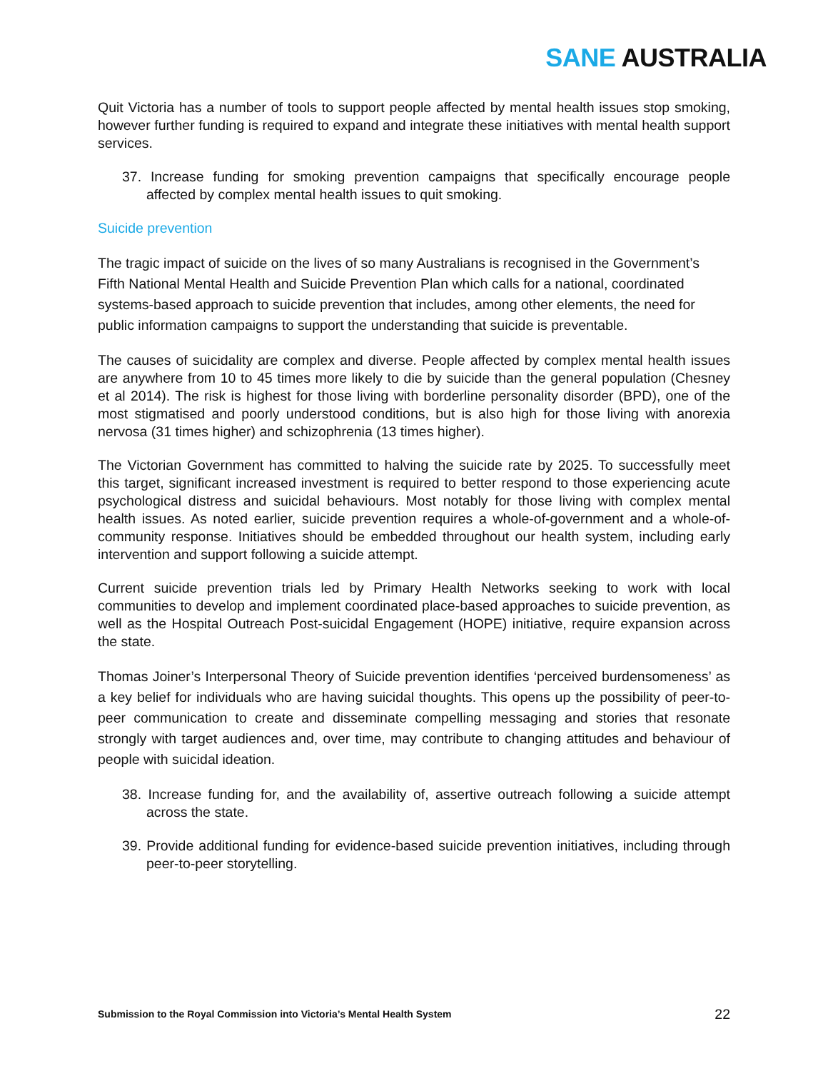SANE AUSTRALIA
Quit Victoria has a number of tools to support people affected by mental health issues stop smoking, however further funding is required to expand and integrate these initiatives with mental health support services.
37. Increase funding for smoking prevention campaigns that specifically encourage people affected by complex mental health issues to quit smoking.
Suicide prevention
The tragic impact of suicide on the lives of so many Australians is recognised in the Government’s Fifth National Mental Health and Suicide Prevention Plan which calls for a national, coordinated systems-based approach to suicide prevention that includes, among other elements, the need for public information campaigns to support the understanding that suicide is preventable.
The causes of suicidality are complex and diverse. People affected by complex mental health issues are anywhere from 10 to 45 times more likely to die by suicide than the general population (Chesney et al 2014). The risk is highest for those living with borderline personality disorder (BPD), one of the most stigmatised and poorly understood conditions, but is also high for those living with anorexia nervosa (31 times higher) and schizophrenia (13 times higher).
The Victorian Government has committed to halving the suicide rate by 2025. To successfully meet this target, significant increased investment is required to better respond to those experiencing acute psychological distress and suicidal behaviours. Most notably for those living with complex mental health issues. As noted earlier, suicide prevention requires a whole-of-government and a whole-of-community response. Initiatives should be embedded throughout our health system, including early intervention and support following a suicide attempt.
Current suicide prevention trials led by Primary Health Networks seeking to work with local communities to develop and implement coordinated place-based approaches to suicide prevention, as well as the Hospital Outreach Post-suicidal Engagement (HOPE) initiative, require expansion across the state.
Thomas Joiner’s Interpersonal Theory of Suicide prevention identifies ‘perceived burdensomeness’ as a key belief for individuals who are having suicidal thoughts. This opens up the possibility of peer-to-peer communication to create and disseminate compelling messaging and stories that resonate strongly with target audiences and, over time, may contribute to changing attitudes and behaviour of people with suicidal ideation.
38. Increase funding for, and the availability of, assertive outreach following a suicide attempt across the state.
39. Provide additional funding for evidence-based suicide prevention initiatives, including through peer-to-peer storytelling.
Submission to the Royal Commission into Victoria’s Mental Health System 22